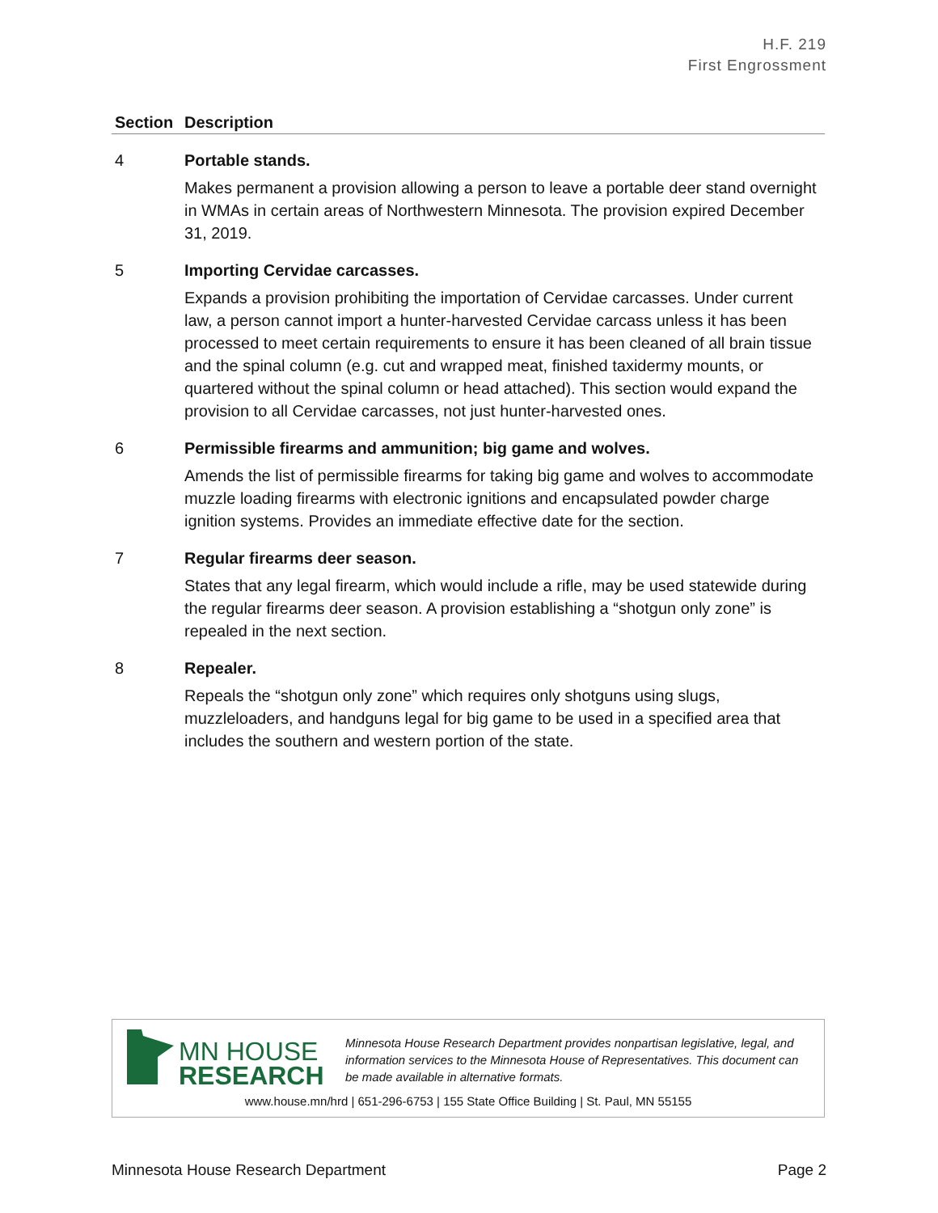H.F. 219
First Engrossment
| Section | Description |
| --- | --- |
| 4 | Portable stands. Makes permanent a provision allowing a person to leave a portable deer stand overnight in WMAs in certain areas of Northwestern Minnesota. The provision expired December 31, 2019. |
| 5 | Importing Cervidae carcasses. Expands a provision prohibiting the importation of Cervidae carcasses. Under current law, a person cannot import a hunter-harvested Cervidae carcass unless it has been processed to meet certain requirements to ensure it has been cleaned of all brain tissue and the spinal column (e.g. cut and wrapped meat, finished taxidermy mounts, or quartered without the spinal column or head attached). This section would expand the provision to all Cervidae carcasses, not just hunter-harvested ones. |
| 6 | Permissible firearms and ammunition; big game and wolves. Amends the list of permissible firearms for taking big game and wolves to accommodate muzzle loading firearms with electronic ignitions and encapsulated powder charge ignition systems. Provides an immediate effective date for the section. |
| 7 | Regular firearms deer season. States that any legal firearm, which would include a rifle, may be used statewide during the regular firearms deer season. A provision establishing a “shotgun only zone” is repealed in the next section. |
| 8 | Repealer. Repeals the “shotgun only zone” which requires only shotguns using slugs, muzzleloaders, and handguns legal for big game to be used in a specified area that includes the southern and western portion of the state. |
MN HOUSE
RESEARCH
Minnesota House Research Department provides nonpartisan legislative, legal, and information services to the Minnesota House of Representatives. This document can be made available in alternative formats.
www.house.mn/hrd | 651-296-6753 | 155 State Office Building | St. Paul, MN 55155
Minnesota House Research Department Page 2